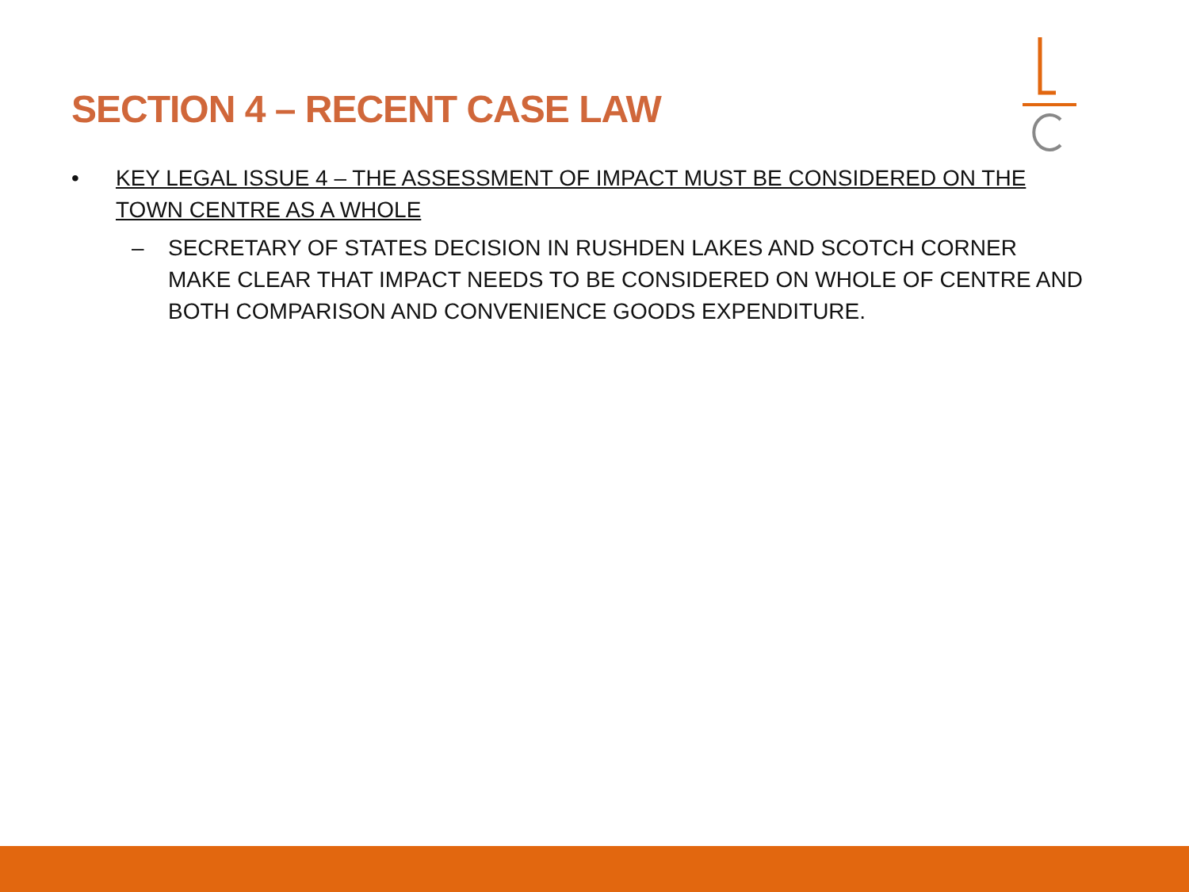SECTION 4 – RECENT CASE LAW
• KEY LEGAL ISSUE 4 – THE ASSESSMENT OF IMPACT MUST BE CONSIDERED ON THE TOWN CENTRE AS A WHOLE
– SECRETARY OF STATES DECISION IN RUSHDEN LAKES AND SCOTCH CORNER MAKE CLEAR THAT IMPACT NEEDS TO BE CONSIDERED ON WHOLE OF CENTRE AND BOTH COMPARISON AND CONVENIENCE GOODS EXPENDITURE.